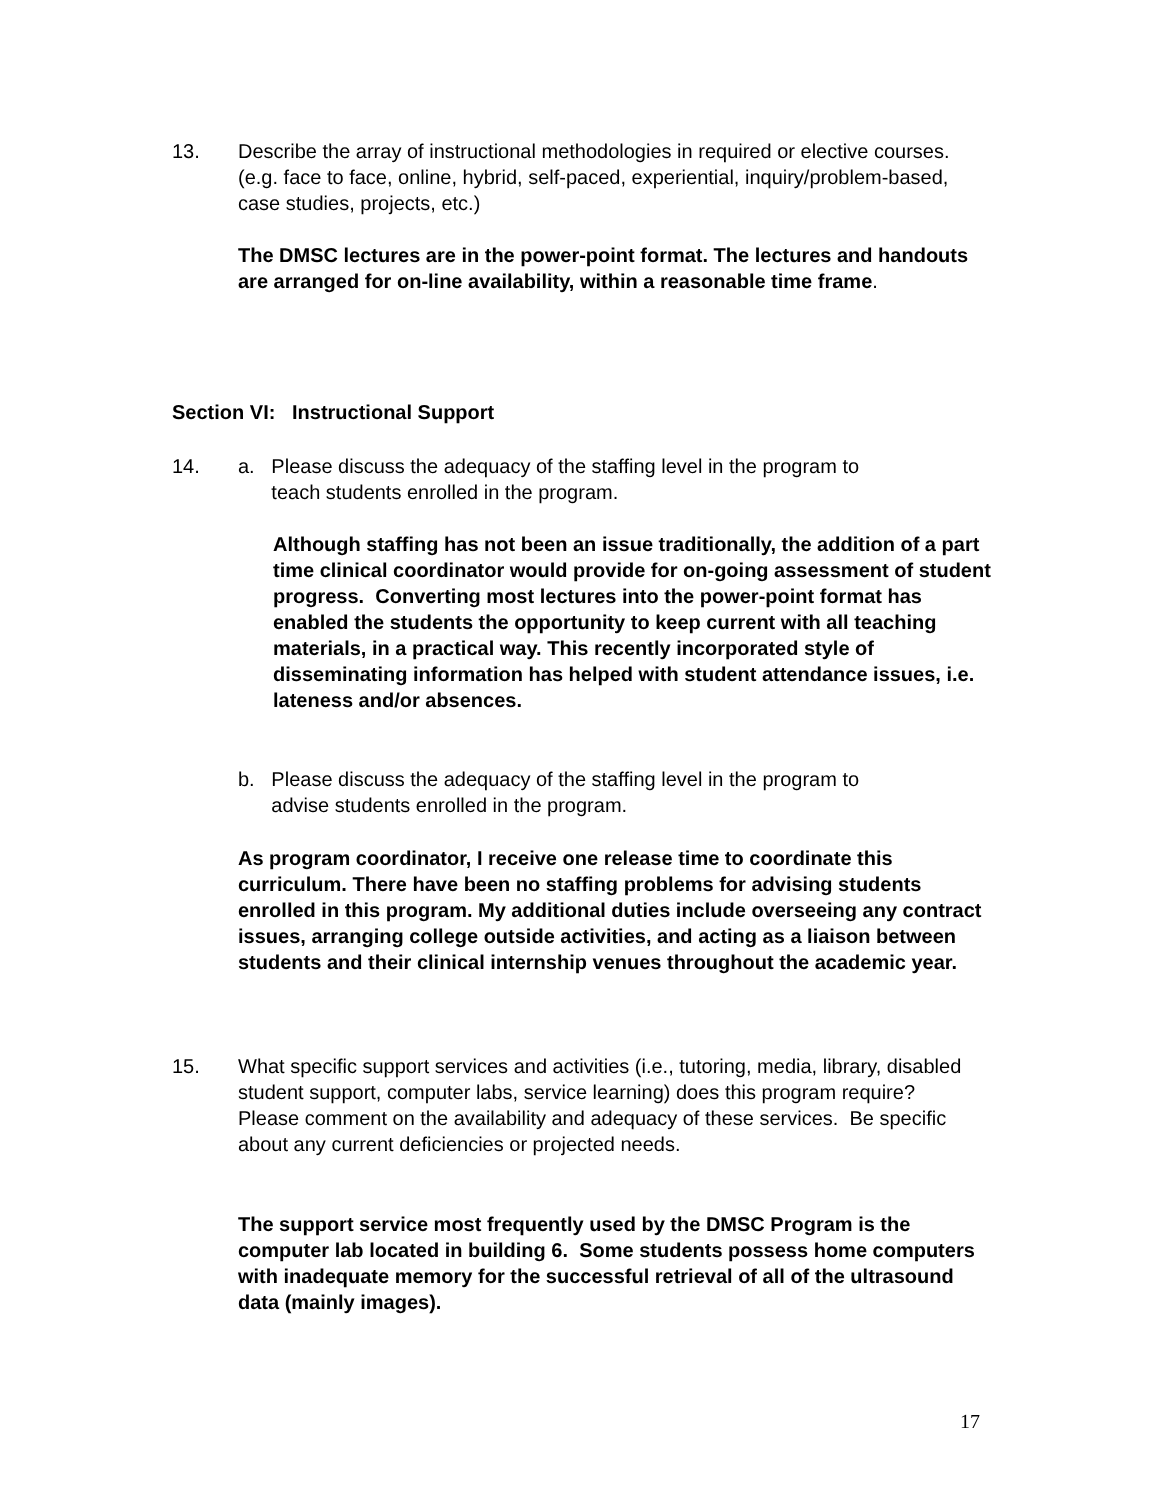13. Describe the array of instructional methodologies in required or elective courses. (e.g. face to face, online, hybrid, self-paced, experiential, inquiry/problem-based, case studies, projects, etc.)
The DMSC lectures are in the power-point format. The lectures and handouts are arranged for on-line availability, within a reasonable time frame.
Section VI: Instructional Support
14. a. Please discuss the adequacy of the staffing level in the program to
teach students enrolled in the program.
Although staffing has not been an issue traditionally, the addition of a part time clinical coordinator would provide for on-going assessment of student progress. Converting most lectures into the power-point format has enabled the students the opportunity to keep current with all teaching materials, in a practical way. This recently incorporated style of disseminating information has helped with student attendance issues, i.e. lateness and/or absences.
b. Please discuss the adequacy of the staffing level in the program to
advise students enrolled in the program.
As program coordinator, I receive one release time to coordinate this curriculum. There have been no staffing problems for advising students enrolled in this program. My additional duties include overseeing any contract issues, arranging college outside activities, and acting as a liaison between students and their clinical internship venues throughout the academic year.
15. What specific support services and activities (i.e., tutoring, media, library, disabled student support, computer labs, service learning) does this program require? Please comment on the availability and adequacy of these services. Be specific about any current deficiencies or projected needs.
The support service most frequently used by the DMSC Program is the computer lab located in building 6. Some students possess home computers with inadequate memory for the successful retrieval of all of the ultrasound data (mainly images).
17